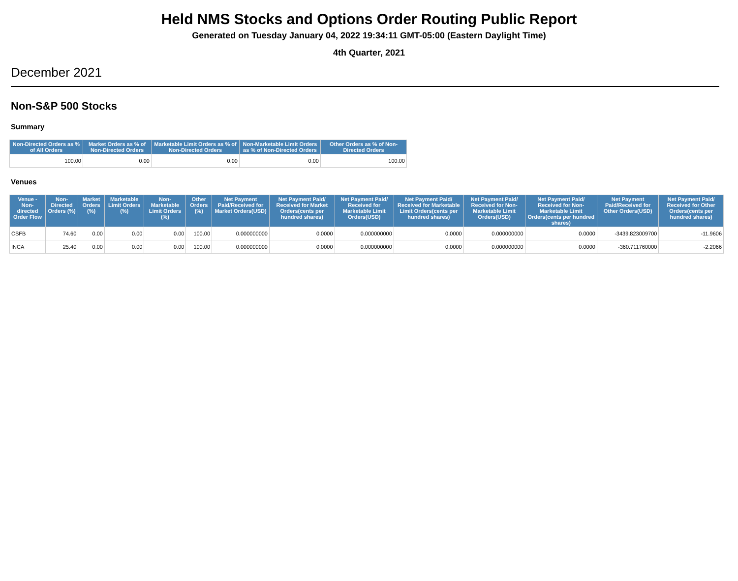Held NMS Stocks and Options Order Routing Public Report
Generated on Tuesday January 04, 2022 19:34:11 GMT-05:00 (Eastern Daylight Time)
4th Quarter, 2021
December 2021
Non-S&P 500 Stocks
Summary
| Non-Directed Orders as % of All Orders | Market Orders as % of Non-Directed Orders | Marketable Limit Orders as % of Non-Directed Orders | Non-Marketable Limit Orders as % of Non-Directed Orders | Other Orders as % of Non-Directed Orders |
| --- | --- | --- | --- | --- |
| 100.00 | 0.00 | 0.00 | 0.00 | 100.00 |
Venues
| Venue - Non-directed Order Flow | Non-Directed Orders (%) | Market Orders (%) | Marketable Limit Orders (%) | Non-Marketable Limit Orders (%) | Other Orders (%) | Net Payment Paid/Received for Market Orders(USD) | Net Payment Paid/ Received for Market Orders(cents per hundred shares) | Net Payment Paid/ Received for Marketable Limit Orders(USD) | Net Payment Paid/ Received for Marketable Limit Orders(cents per hundred shares) | Net Payment Paid/ Received for Non-Marketable Limit Orders(USD) | Net Payment Paid/ Received for Non-Marketable Limit Orders(cents per hundred shares) | Net Payment Paid/Received for Other Orders(USD) | Net Payment Paid/ Received for Other Orders(cents per hundred shares) |
| --- | --- | --- | --- | --- | --- | --- | --- | --- | --- | --- | --- | --- | --- |
| CSFB | 74.60 | 0.00 | 0.00 | 0.00 | 100.00 | 0.000000000 | 0.0000 | 0.000000000 | 0.0000 | 0.000000000 | 0.0000 | -3439.823009700 | -11.9606 |
| INCA | 25.40 | 0.00 | 0.00 | 0.00 | 100.00 | 0.000000000 | 0.0000 | 0.000000000 | 0.0000 | 0.000000000 | 0.0000 | -360.711760000 | -2.2066 |